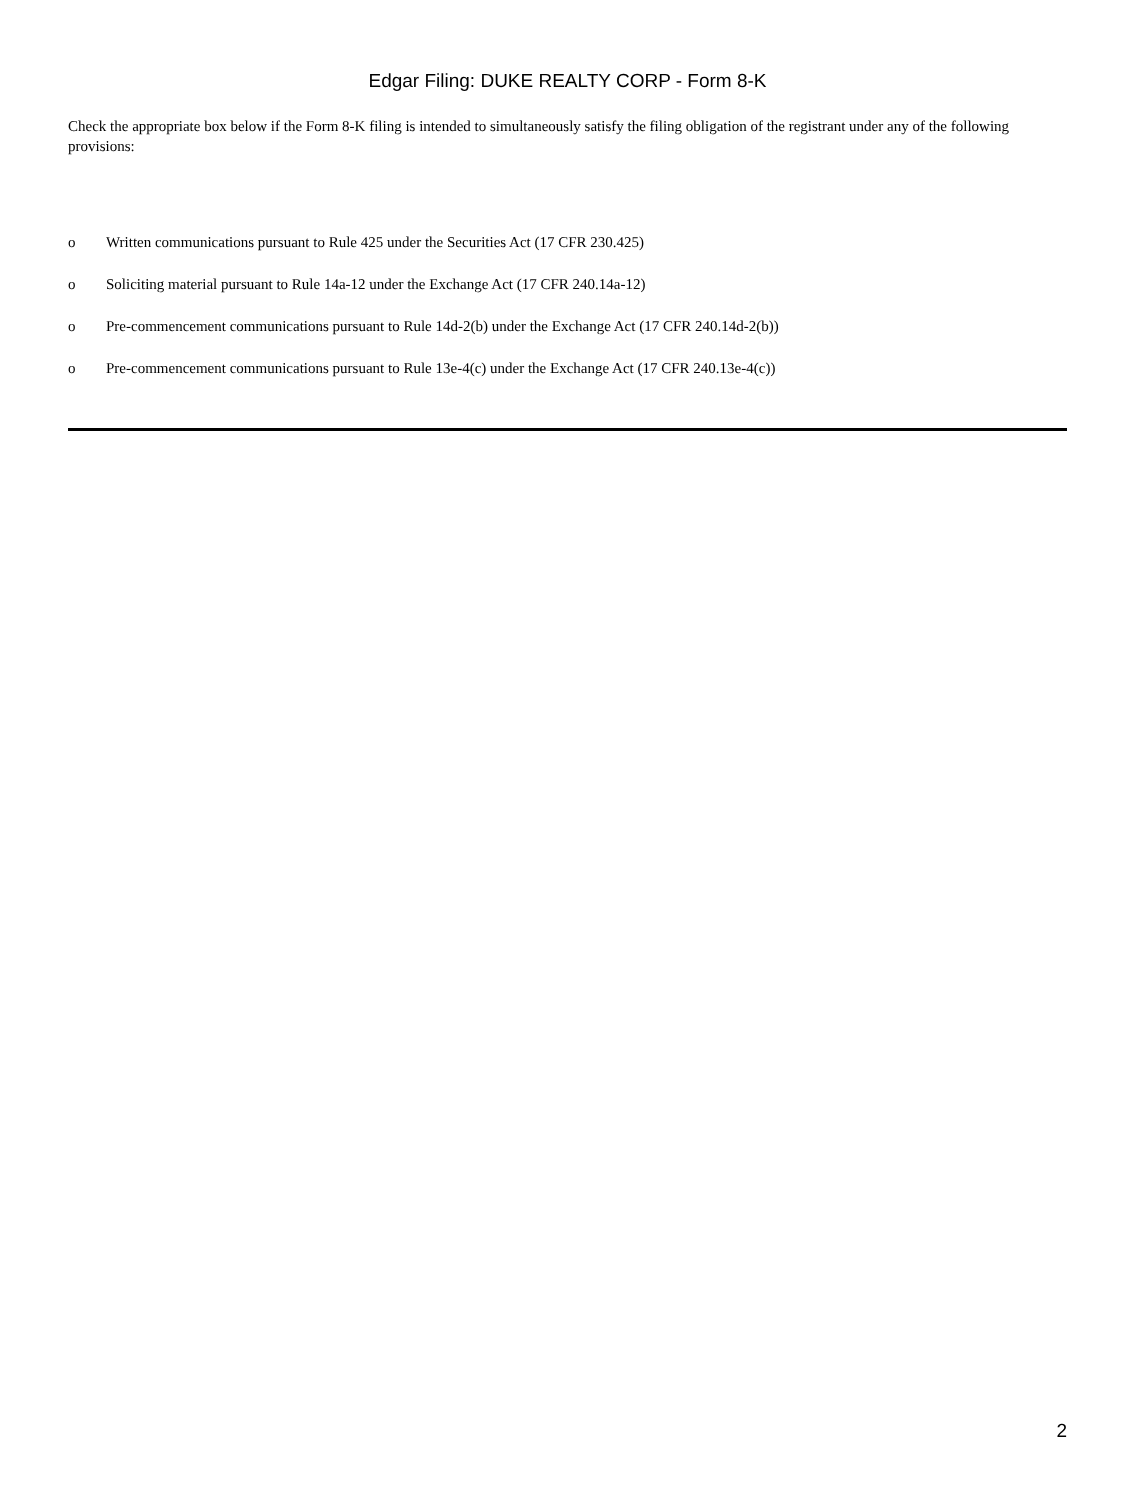Edgar Filing: DUKE REALTY CORP - Form 8-K
Check the appropriate box below if the Form 8-K filing is intended to simultaneously satisfy the filing obligation of the registrant under any of the following provisions:
o Written communications pursuant to Rule 425 under the Securities Act (17 CFR 230.425)
o Soliciting material pursuant to Rule 14a-12 under the Exchange Act (17 CFR 240.14a-12)
o Pre-commencement communications pursuant to Rule 14d-2(b) under the Exchange Act (17 CFR 240.14d-2(b))
o Pre-commencement communications pursuant to Rule 13e-4(c) under the Exchange Act (17 CFR 240.13e-4(c))
2